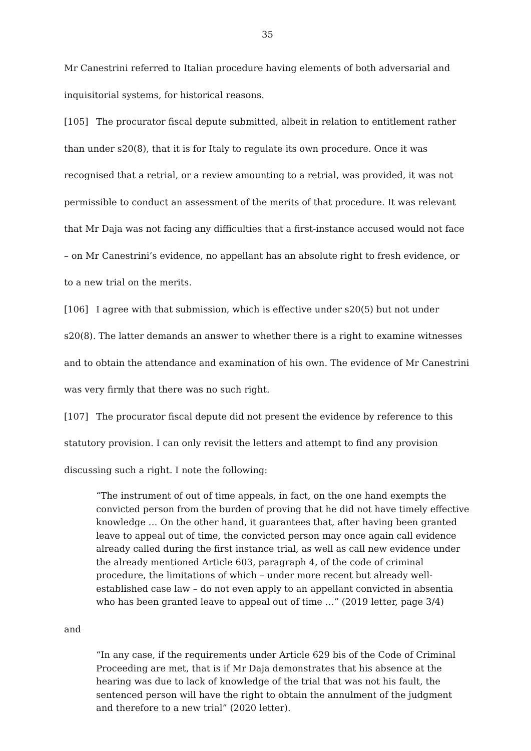35
Mr Canestrini referred to Italian procedure having elements of both adversarial and inquisitorial systems, for historical reasons.
[105] The procurator fiscal depute submitted, albeit in relation to entitlement rather than under s20(8), that it is for Italy to regulate its own procedure. Once it was recognised that a retrial, or a review amounting to a retrial, was provided, it was not permissible to conduct an assessment of the merits of that procedure. It was relevant that Mr Daja was not facing any difficulties that a first-instance accused would not face – on Mr Canestrini’s evidence, no appellant has an absolute right to fresh evidence, or to a new trial on the merits.
[106] I agree with that submission, which is effective under s20(5) but not under s20(8). The latter demands an answer to whether there is a right to examine witnesses and to obtain the attendance and examination of his own. The evidence of Mr Canestrini was very firmly that there was no such right.
[107] The procurator fiscal depute did not present the evidence by reference to this statutory provision. I can only revisit the letters and attempt to find any provision discussing such a right. I note the following:
“The instrument of out of time appeals, in fact, on the one hand exempts the convicted person from the burden of proving that he did not have timely effective knowledge … On the other hand, it guarantees that, after having been granted leave to appeal out of time, the convicted person may once again call evidence already called during the first instance trial, as well as call new evidence under the already mentioned Article 603, paragraph 4, of the code of criminal procedure, the limitations of which – under more recent but already well-established case law – do not even apply to an appellant convicted in absentia who has been granted leave to appeal out of time …” (2019 letter, page 3/4)
and
“In any case, if the requirements under Article 629 bis of the Code of Criminal Proceeding are met, that is if Mr Daja demonstrates that his absence at the hearing was due to lack of knowledge of the trial that was not his fault, the sentenced person will have the right to obtain the annulment of the judgment and therefore to a new trial” (2020 letter).